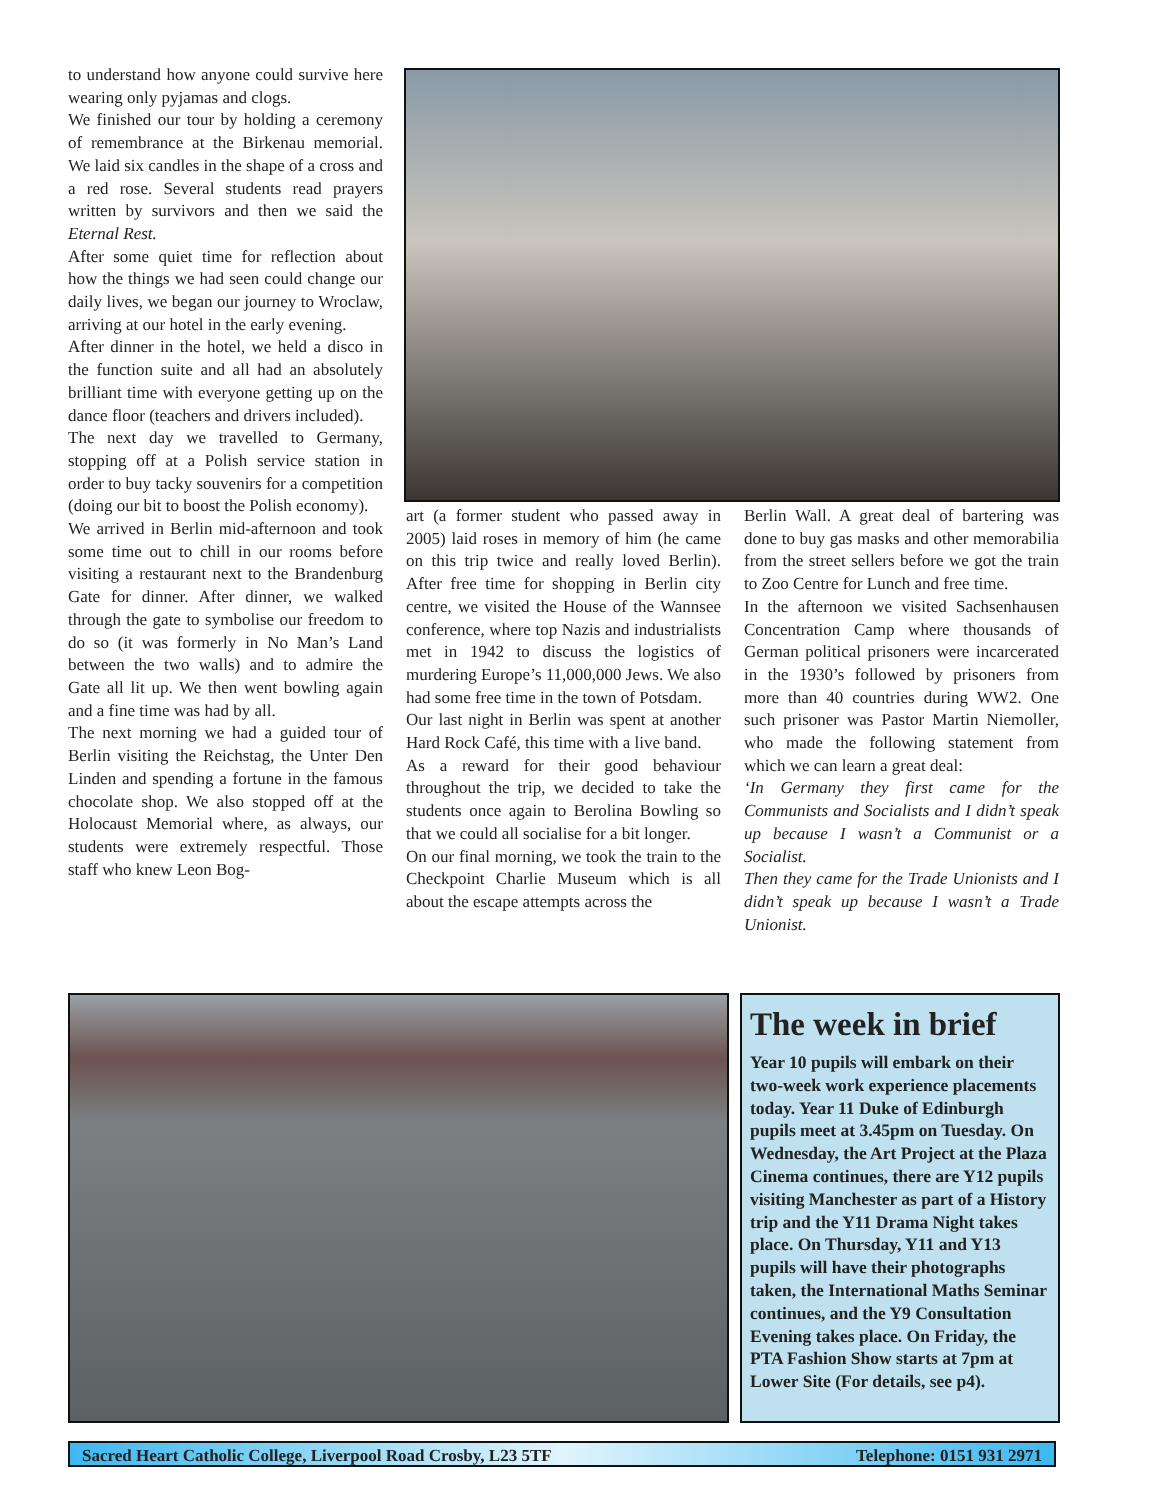to understand how anyone could survive here wearing only pyjamas and clogs.
We finished our tour by holding a ceremony of remembrance at the Birkenau memorial. We laid six candles in the shape of a cross and a red rose. Several students read prayers written by survivors and then we said the Eternal Rest.
After some quiet time for reflection about how the things we had seen could change our daily lives, we began our journey to Wroclaw, arriving at our hotel in the early evening.
After dinner in the hotel, we held a disco in the function suite and all had an absolutely brilliant time with everyone getting up on the dance floor (teachers and drivers included).
The next day we travelled to Germany, stopping off at a Polish service station in order to buy tacky souvenirs for a competition (doing our bit to boost the Polish economy).
We arrived in Berlin mid-afternoon and took some time out to chill in our rooms before visiting a restaurant next to the Brandenburg Gate for dinner. After dinner, we walked through the gate to symbolise our freedom to do so (it was formerly in No Man’s Land between the two walls) and to admire the Gate all lit up. We then went bowling again and a fine time was had by all.
The next morning we had a guided tour of Berlin visiting the Reichstag, the Unter Den Linden and spending a fortune in the famous chocolate shop. We also stopped off at the Holocaust Memorial where, as always, our students were extremely respectful. Those staff who knew Leon Bog-
art (a former student who passed away in 2005) laid roses in memory of him (he came on this trip twice and really loved Berlin). After free time for shopping in Berlin city centre, we visited the House of the Wannsee conference, where top Nazis and industrialists met in 1942 to discuss the logistics of murdering Europe’s 11,000,000 Jews. We also had some free time in the town of Potsdam.
Our last night in Berlin was spent at another Hard Rock Café, this time with a live band.
As a reward for their good behaviour throughout the trip, we decided to take the students once again to Berolina Bowling so that we could all socialise for a bit longer.
On our final morning, we took the train to the Checkpoint Charlie Museum which is all about the escape attempts across the
Berlin Wall. A great deal of bartering was done to buy gas masks and other memorabilia from the street sellers before we got the train to Zoo Centre for Lunch and free time.
In the afternoon we visited Sachsenhausen Concentration Camp where thousands of German political prisoners were incarcerated in the 1930’s followed by prisoners from more than 40 countries during WW2. One such prisoner was Pastor Martin Niemoller, who made the following statement from which we can learn a great deal:
‘In Germany they first came for the Communists and Socialists and I didn’t speak up because I wasn’t a Communist or a Socialist.
Then they came for the Trade Unionists and I didn’t speak up because I wasn’t a Trade Unionist.
The week in brief
Year 10 pupils will embark on their two-week work experience placements today. Year 11 Duke of Edinburgh pupils meet at 3.45pm on Tuesday. On Wednesday, the Art Project at the Plaza Cinema continues, there are Y12 pupils visiting Manchester as part of a History trip and the Y11 Drama Night takes place. On Thursday, Y11 and Y13 pupils will have their photographs taken, the International Maths Seminar continues, and the Y9 Consultation Evening takes place. On Friday, the PTA Fashion Show starts at 7pm at Lower Site (For details, see p4).
Sacred Heart Catholic College, Liverpool Road Crosby, L23 5TF Telephone: 0151 931 2971